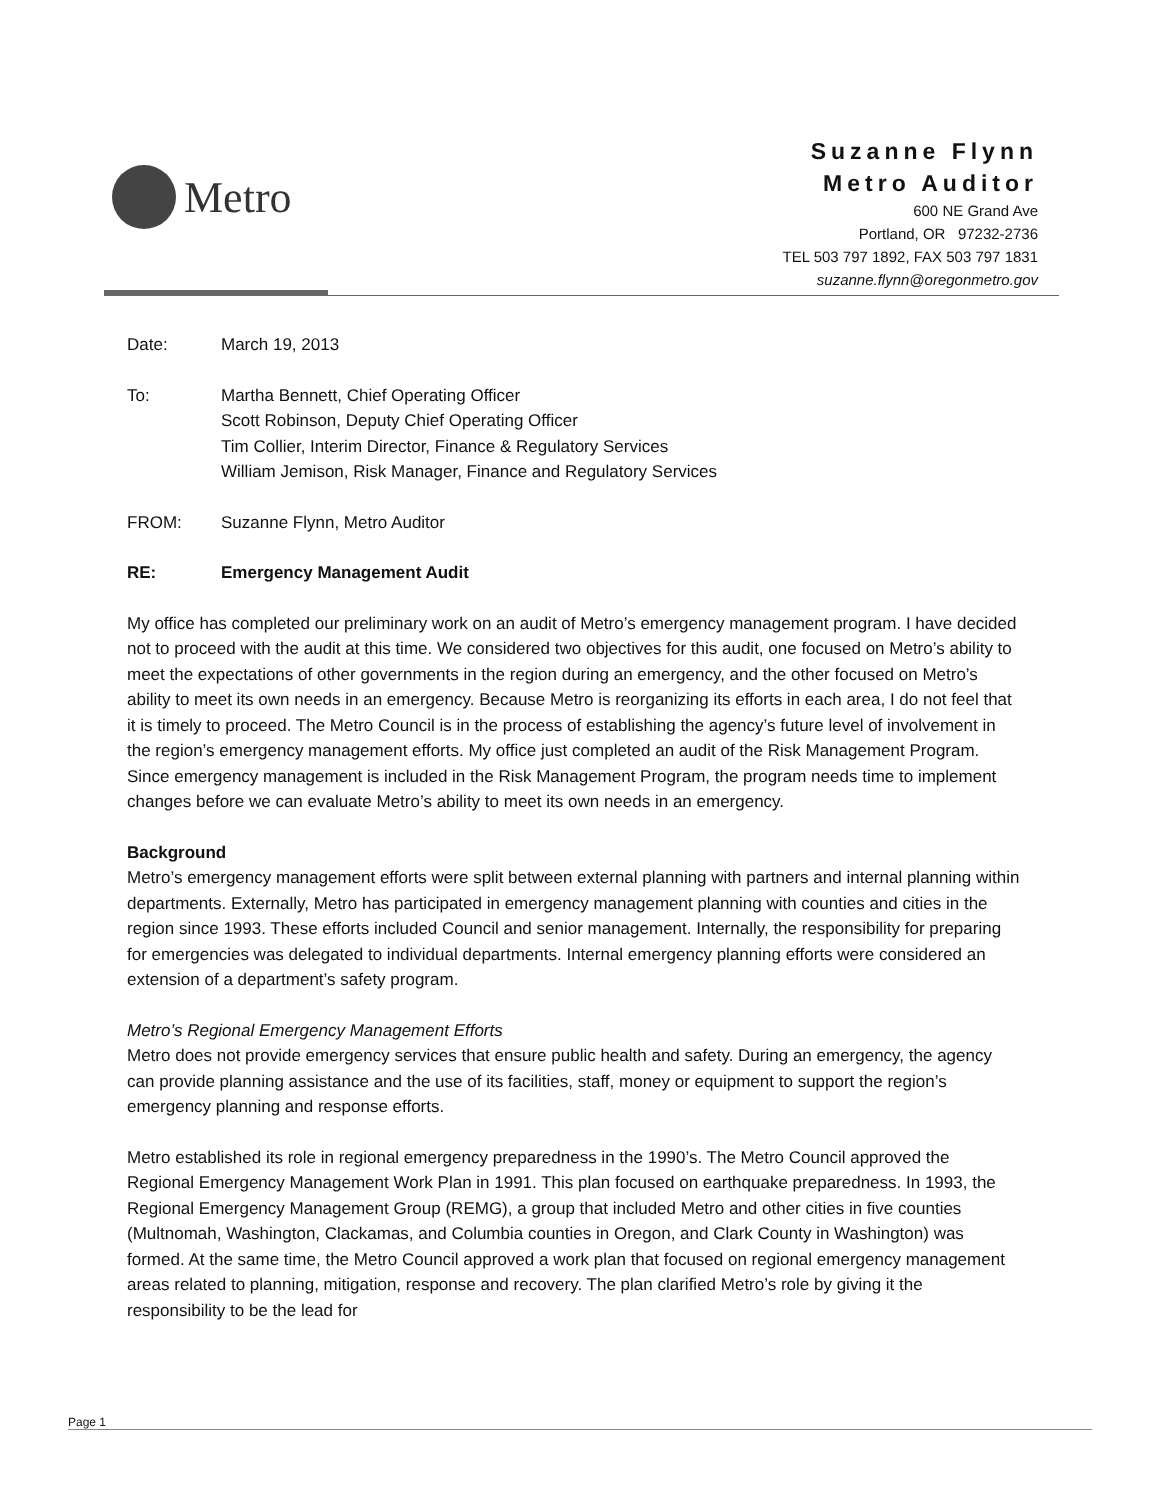Metro
Suzanne Flynn
Metro Auditor
600 NE Grand Ave
Portland, OR 97232-2736
TEL 503 797 1892, FAX 503 797 1831
suzanne.flynn@oregonmetro.gov
Date: March 19, 2013
To: Martha Bennett, Chief Operating Officer
Scott Robinson, Deputy Chief Operating Officer
Tim Collier, Interim Director, Finance & Regulatory Services
William Jemison, Risk Manager, Finance and Regulatory Services
FROM: Suzanne Flynn, Metro Auditor
RE: Emergency Management Audit
My office has completed our preliminary work on an audit of Metro’s emergency management program. I have decided not to proceed with the audit at this time. We considered two objectives for this audit, one focused on Metro’s ability to meet the expectations of other governments in the region during an emergency, and the other focused on Metro’s ability to meet its own needs in an emergency. Because Metro is reorganizing its efforts in each area, I do not feel that it is timely to proceed. The Metro Council is in the process of establishing the agency’s future level of involvement in the region’s emergency management efforts. My office just completed an audit of the Risk Management Program. Since emergency management is included in the Risk Management Program, the program needs time to implement changes before we can evaluate Metro’s ability to meet its own needs in an emergency.
Background
Metro’s emergency management efforts were split between external planning with partners and internal planning within departments. Externally, Metro has participated in emergency management planning with counties and cities in the region since 1993. These efforts included Council and senior management. Internally, the responsibility for preparing for emergencies was delegated to individual departments. Internal emergency planning efforts were considered an extension of a department’s safety program.
Metro’s Regional Emergency Management Efforts
Metro does not provide emergency services that ensure public health and safety. During an emergency, the agency can provide planning assistance and the use of its facilities, staff, money or equipment to support the region’s emergency planning and response efforts.
Metro established its role in regional emergency preparedness in the 1990’s. The Metro Council approved the Regional Emergency Management Work Plan in 1991. This plan focused on earthquake preparedness. In 1993, the Regional Emergency Management Group (REMG), a group that included Metro and other cities in five counties (Multnomah, Washington, Clackamas, and Columbia counties in Oregon, and Clark County in Washington) was formed. At the same time, the Metro Council approved a work plan that focused on regional emergency management areas related to planning, mitigation, response and recovery. The plan clarified Metro’s role by giving it the responsibility to be the lead for
Page 1